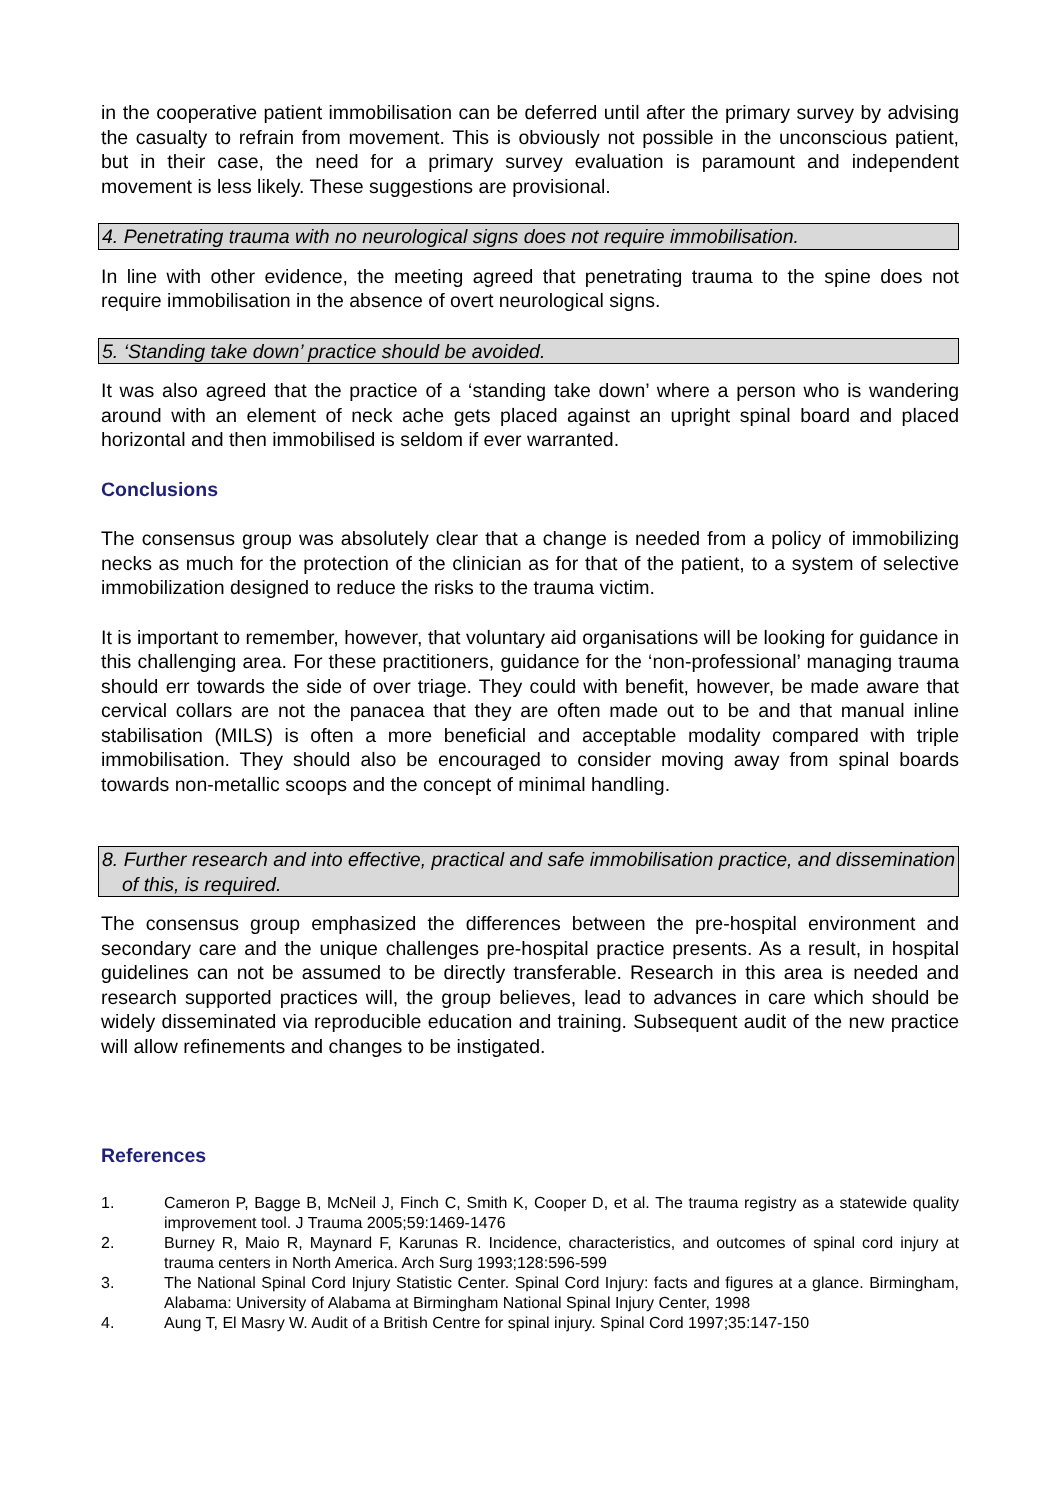in the cooperative patient immobilisation can be deferred until after the primary survey by advising the casualty to refrain from movement. This is obviously not possible in the unconscious patient, but in their case, the need for a primary survey evaluation is paramount and independent movement is less likely. These suggestions are provisional.
4. Penetrating trauma with no neurological signs does not require immobilisation.
In line with other evidence, the meeting agreed that penetrating trauma to the spine does not require immobilisation in the absence of overt neurological signs.
5. ‘Standing take down’ practice should be avoided.
It was also agreed that the practice of a ‘standing take down’ where a person who is wandering around with an element of neck ache gets placed against an upright spinal board and placed horizontal and then immobilised is seldom if ever warranted.
Conclusions
The consensus group was absolutely clear that a change is needed from a policy of immobilizing necks as much for the protection of the clinician as for that of the patient, to a system of selective immobilization designed to reduce the risks to the trauma victim.
It is important to remember, however, that voluntary aid organisations will be looking for guidance in this challenging area. For these practitioners, guidance for the ‘non-professional’ managing trauma should err towards the side of over triage. They could with benefit, however, be made aware that cervical collars are not the panacea that they are often made out to be and that manual inline stabilisation (MILS) is often a more beneficial and acceptable modality compared with triple immobilisation. They should also be encouraged to consider moving away from spinal boards towards non-metallic scoops and the concept of minimal handling.
8. Further research and into effective, practical and safe immobilisation practice, and dissemination of this, is required.
The consensus group emphasized the differences between the pre-hospital environment and secondary care and the unique challenges pre-hospital practice presents. As a result, in hospital guidelines can not be assumed to be directly transferable. Research in this area is needed and research supported practices will, the group believes, lead to advances in care which should be widely disseminated via reproducible education and training. Subsequent audit of the new practice will allow refinements and changes to be instigated.
References
1. Cameron P, Bagge B, McNeil J, Finch C, Smith K, Cooper D, et al. The trauma registry as a statewide quality improvement tool. J Trauma 2005;59:1469-1476
2. Burney R, Maio R, Maynard F, Karunas R. Incidence, characteristics, and outcomes of spinal cord injury at trauma centers in North America. Arch Surg 1993;128:596-599
3. The National Spinal Cord Injury Statistic Center. Spinal Cord Injury: facts and figures at a glance. Birmingham, Alabama: University of Alabama at Birmingham National Spinal Injury Center, 1998
4. Aung T, El Masry W. Audit of a British Centre for spinal injury. Spinal Cord 1997;35:147-150